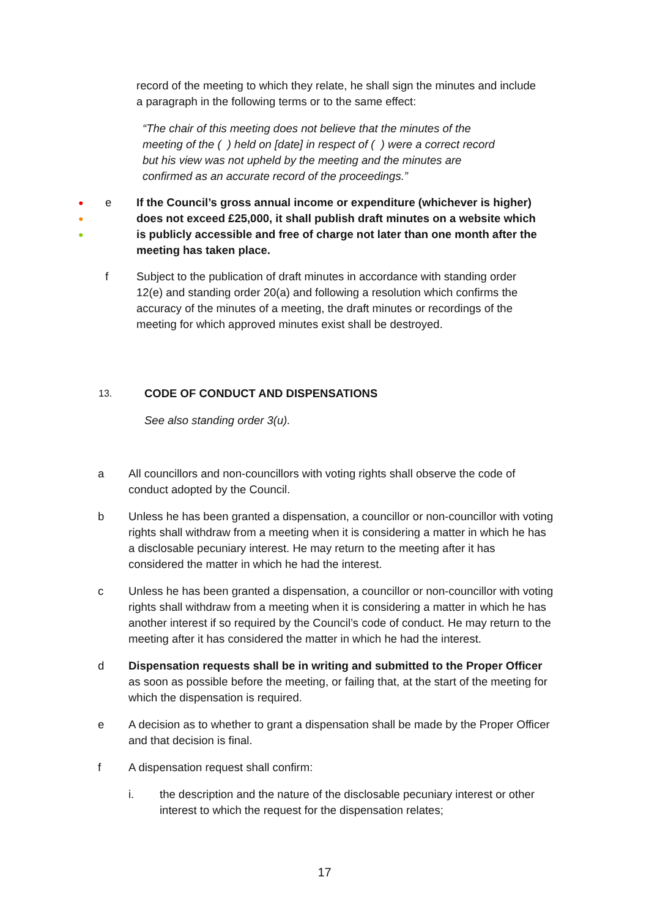record of the meeting to which they relate, he shall sign the minutes and include a paragraph in the following terms or to the same effect:
“The chair of this meeting does not believe that the minutes of the meeting of the ( ) held on [date] in respect of ( ) were a correct record but his view was not upheld by the meeting and the minutes are confirmed as an accurate record of the proceedings.”
●
●
●
e If the Council’s gross annual income or expenditure (whichever is higher) does not exceed £25,000, it shall publish draft minutes on a website which is publicly accessible and free of charge not later than one month after the meeting has taken place.
f Subject to the publication of draft minutes in accordance with standing order 12(e) and standing order 20(a) and following a resolution which confirms the accuracy of the minutes of a meeting, the draft minutes or recordings of the meeting for which approved minutes exist shall be destroyed.
13.
CODE OF CONDUCT AND DISPENSATIONS
See also standing order 3(u).
a All councillors and non-councillors with voting rights shall observe the code of conduct adopted by the Council.
b Unless he has been granted a dispensation, a councillor or non-councillor with voting rights shall withdraw from a meeting when it is considering a matter in which he has a disclosable pecuniary interest. He may return to the meeting after it has considered the matter in which he had the interest.
c Unless he has been granted a dispensation, a councillor or non-councillor with voting rights shall withdraw from a meeting when it is considering a matter in which he has another interest if so required by the Council’s code of conduct. He may return to the meeting after it has considered the matter in which he had the interest.
d Dispensation requests shall be in writing and submitted to the Proper Officer as soon as possible before the meeting, or failing that, at the start of the meeting for which the dispensation is required.
e A decision as to whether to grant a dispensation shall be made by the Proper Officer and that decision is final.
f A dispensation request shall confirm:
i. the description and the nature of the disclosable pecuniary interest or other interest to which the request for the dispensation relates;
17